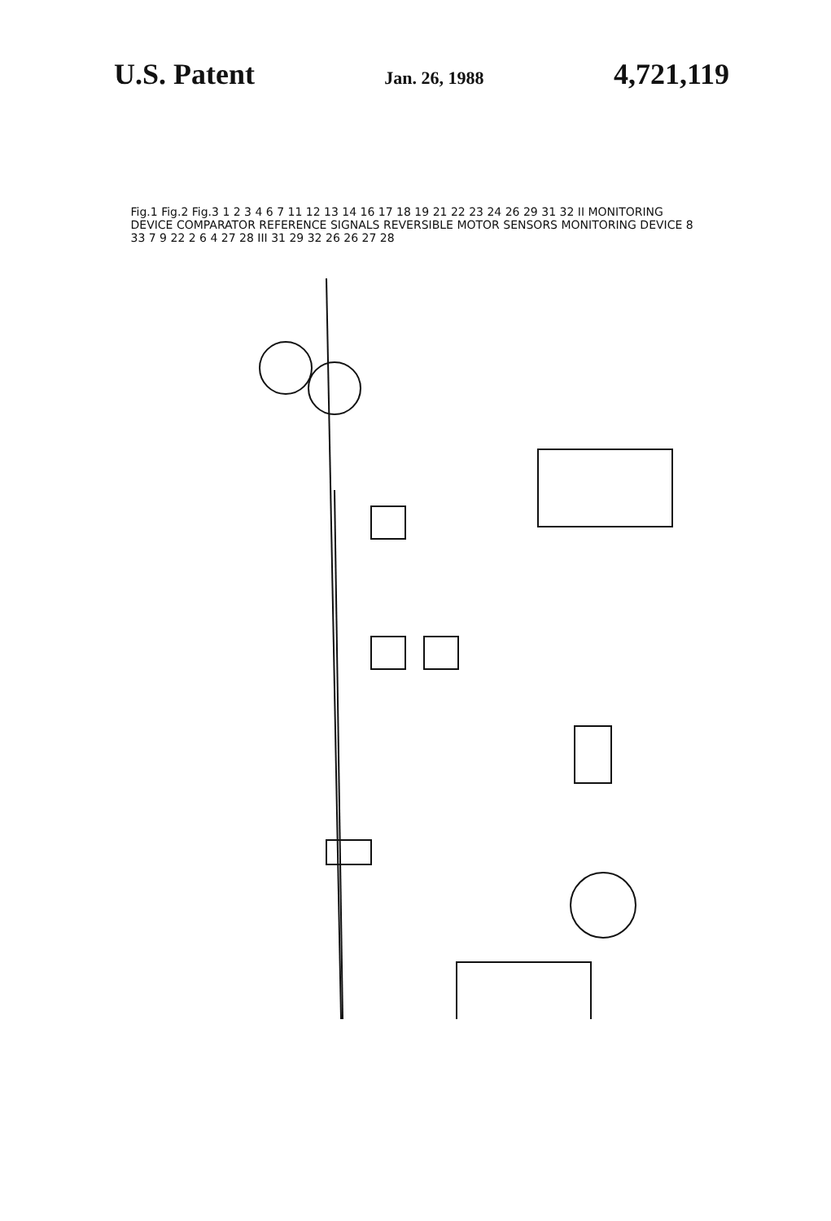U.S. Patent Jan. 26, 1988 4,721,119
Fig.1 Fig.2 Fig.3 1 2 3 4 6 7 11 12 13 14 16 17 18 19 21 22 23 24 26 29 31 32 II MONITORING DEVICE COMPARATOR REFERENCE SIGNALS REVERSIBLE MOTOR SENSORS MONITORING DEVICE 8 33 7 9 22 2 6 4 27 28 III 31 29 32 26 26 27 28